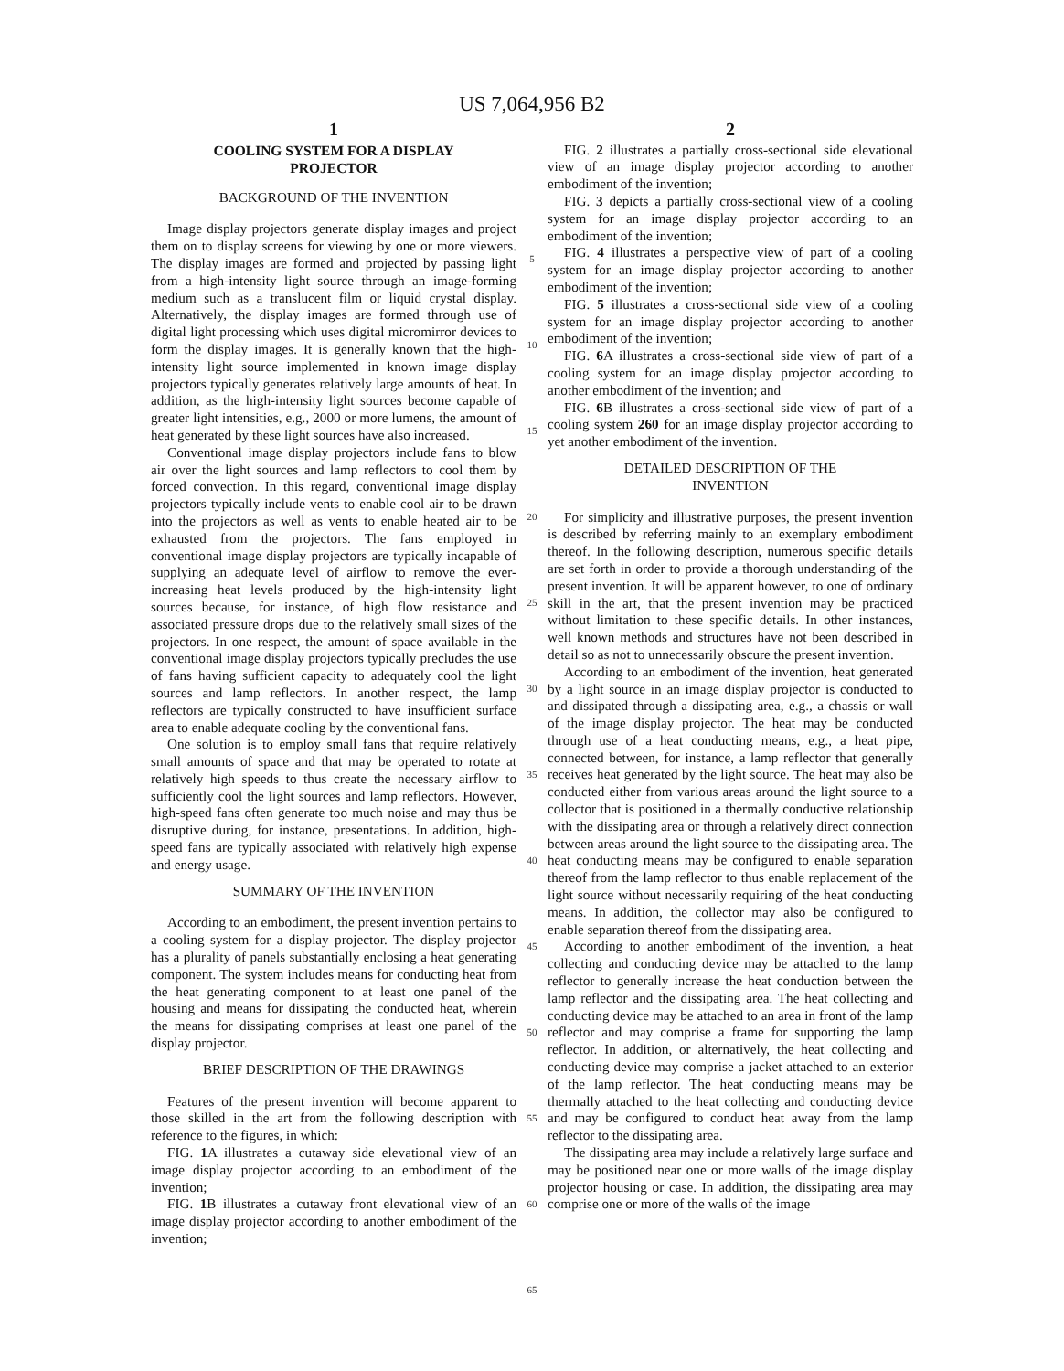US 7,064,956 B2
1
COOLING SYSTEM FOR A DISPLAY
PROJECTOR
BACKGROUND OF THE INVENTION
Image display projectors generate display images and project them on to display screens for viewing by one or more viewers. The display images are formed and projected by passing light from a high-intensity light source through an image-forming medium such as a translucent film or liquid crystal display. Alternatively, the display images are formed through use of digital light processing which uses digital micromirror devices to form the display images. It is generally known that the high-intensity light source implemented in known image display projectors typically generates relatively large amounts of heat. In addition, as the high-intensity light sources become capable of greater light intensities, e.g., 2000 or more lumens, the amount of heat generated by these light sources have also increased.
Conventional image display projectors include fans to blow air over the light sources and lamp reflectors to cool them by forced convection. In this regard, conventional image display projectors typically include vents to enable cool air to be drawn into the projectors as well as vents to enable heated air to be exhausted from the projectors. The fans employed in conventional image display projectors are typically incapable of supplying an adequate level of airflow to remove the ever-increasing heat levels produced by the high-intensity light sources because, for instance, of high flow resistance and associated pressure drops due to the relatively small sizes of the projectors. In one respect, the amount of space available in the conventional image display projectors typically precludes the use of fans having sufficient capacity to adequately cool the light sources and lamp reflectors. In another respect, the lamp reflectors are typically constructed to have insufficient surface area to enable adequate cooling by the conventional fans.
One solution is to employ small fans that require relatively small amounts of space and that may be operated to rotate at relatively high speeds to thus create the necessary airflow to sufficiently cool the light sources and lamp reflectors. However, high-speed fans often generate too much noise and may thus be disruptive during, for instance, presentations. In addition, high-speed fans are typically associated with relatively high expense and energy usage.
SUMMARY OF THE INVENTION
According to an embodiment, the present invention pertains to a cooling system for a display projector. The display projector has a plurality of panels substantially enclosing a heat generating component. The system includes means for conducting heat from the heat generating component to at least one panel of the housing and means for dissipating the conducted heat, wherein the means for dissipating comprises at least one panel of the display projector.
BRIEF DESCRIPTION OF THE DRAWINGS
Features of the present invention will become apparent to those skilled in the art from the following description with reference to the figures, in which:
FIG. 1 A illustrates a cutaway side elevational view of an image display projector according to an embodiment of the invention;
FIG. 1 B illustrates a cutaway front elevational view of an image display projector according to another embodiment of the invention;
5
10
15
20
25
30
35
40
45
50
55
60
65
2
FIG. 2 illustrates a partially cross-sectional side elevational view of an image display projector according to another embodiment of the invention;
FIG. 3 depicts a partially cross-sectional view of a cooling system for an image display projector according to an embodiment of the invention;
FIG. 4 illustrates a perspective view of part of a cooling system for an image display projector according to another embodiment of the invention;
FIG. 5 illustrates a cross-sectional side view of a cooling system for an image display projector according to another embodiment of the invention;
FIG. 6 A illustrates a cross-sectional side view of part of a cooling system for an image display projector according to another embodiment of the invention; and
FIG. 6 B illustrates a cross-sectional side view of part of a cooling system 260 for an image display projector according to yet another embodiment of the invention.
DETAILED DESCRIPTION OF THE
INVENTION
For simplicity and illustrative purposes, the present invention is described by referring mainly to an exemplary embodiment thereof. In the following description, numerous specific details are set forth in order to provide a thorough understanding of the present invention. It will be apparent however, to one of ordinary skill in the art, that the present invention may be practiced without limitation to these specific details. In other instances, well known methods and structures have not been described in detail so as not to unnecessarily obscure the present invention.
According to an embodiment of the invention, heat generated by a light source in an image display projector is conducted to and dissipated through a dissipating area, e.g., a chassis or wall of the image display projector. The heat may be conducted through use of a heat conducting means, e.g., a heat pipe, connected between, for instance, a lamp reflector that generally receives heat generated by the light source. The heat may also be conducted either from various areas around the light source to a collector that is positioned in a thermally conductive relationship with the dissipating area or through a relatively direct connection between areas around the light source to the dissipating area. The heat conducting means may be configured to enable separation thereof from the lamp reflector to thus enable replacement of the light source without necessarily requiring of the heat conducting means. In addition, the collector may also be configured to enable separation thereof from the dissipating area.
According to another embodiment of the invention, a heat collecting and conducting device may be attached to the lamp reflector to generally increase the heat conduction between the lamp reflector and the dissipating area. The heat collecting and conducting device may be attached to an area in front of the lamp reflector and may comprise a frame for supporting the lamp reflector. In addition, or alternatively, the heat collecting and conducting device may comprise a jacket attached to an exterior of the lamp reflector. The heat conducting means may be thermally attached to the heat collecting and conducting device and may be configured to conduct heat away from the lamp reflector to the dissipating area.
The dissipating area may include a relatively large surface and may be positioned near one or more walls of the image display projector housing or case. In addition, the dissipating area may comprise one or more of the walls of the image